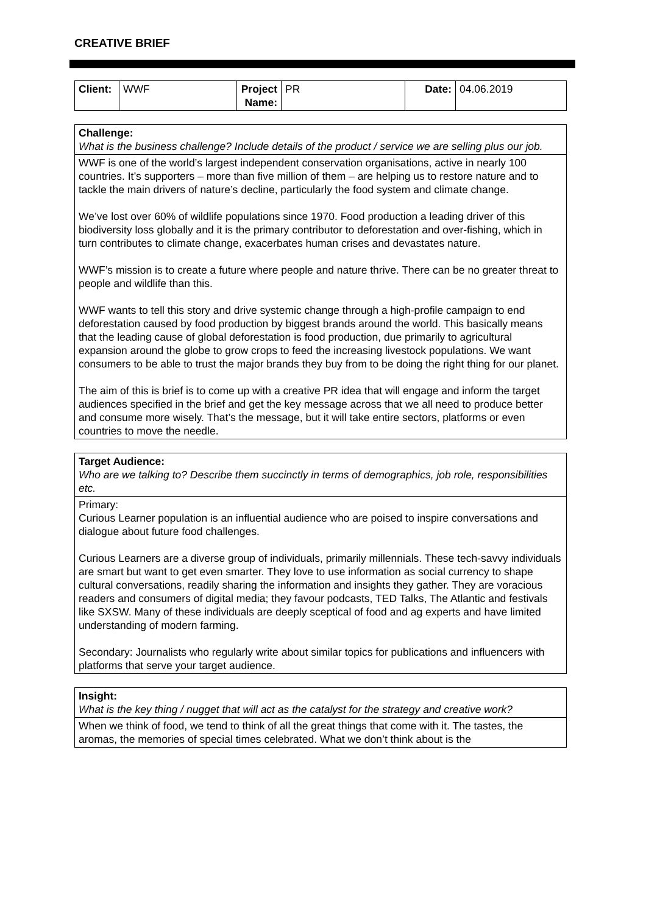CREATIVE BRIEF
| Client: | WWF | Project Name: | PR | Date: | 04.06.2019 |
| Challenge: What is the business challenge? Include details of the product / service we are selling plus our job. |
| WWF is one of the world’s largest independent conservation organisations, active in nearly 100 countries. It’s supporters – more than five million of them – are helping us to restore nature and to tackle the main drivers of nature’s decline, particularly the food system and climate change. We’ve lost over 60% of wildlife populations since 1970. Food production a leading driver of this biodiversity loss globally and it is the primary contributor to deforestation and over-fishing, which in turn contributes to climate change, exacerbates human crises and devastates nature. WWF’s mission is to create a future where people and nature thrive. There can be no greater threat to people and wildlife than this. WWF wants to tell this story and drive systemic change through a high-profile campaign to end deforestation caused by food production by biggest brands around the world. This basically means that the leading cause of global deforestation is food production, due primarily to agricultural expansion around the globe to grow crops to feed the increasing livestock populations. We want consumers to be able to trust the major brands they buy from to be doing the right thing for our planet. The aim of this is brief is to come up with a creative PR idea that will engage and inform the target audiences specified in the brief and get the key message across that we all need to produce better and consume more wisely. That’s the message, but it will take entire sectors, platforms or even countries to move the needle. |
| Target Audience: Who are we talking to? Describe them succinctly in terms of demographics, job role, responsibilities etc. |
| Primary: Curious Learner population is an influential audience who are poised to inspire conversations and dialogue about future food challenges. Curious Learners are a diverse group of individuals, primarily millennials. These tech-savvy individuals are smart but want to get even smarter. They love to use information as social currency to shape cultural conversations, readily sharing the information and insights they gather. They are voracious readers and consumers of digital media; they favour podcasts, TED Talks, The Atlantic and festivals like SXSW. Many of these individuals are deeply sceptical of food and ag experts and have limited understanding of modern farming. Secondary: Journalists who regularly write about similar topics for publications and influencers with platforms that serve your target audience. |
| Insight: What is the key thing / nugget that will act as the catalyst for the strategy and creative work? |
| When we think of food, we tend to think of all the great things that come with it. The tastes, the aromas, the memories of special times celebrated. What we don’t think about is the |